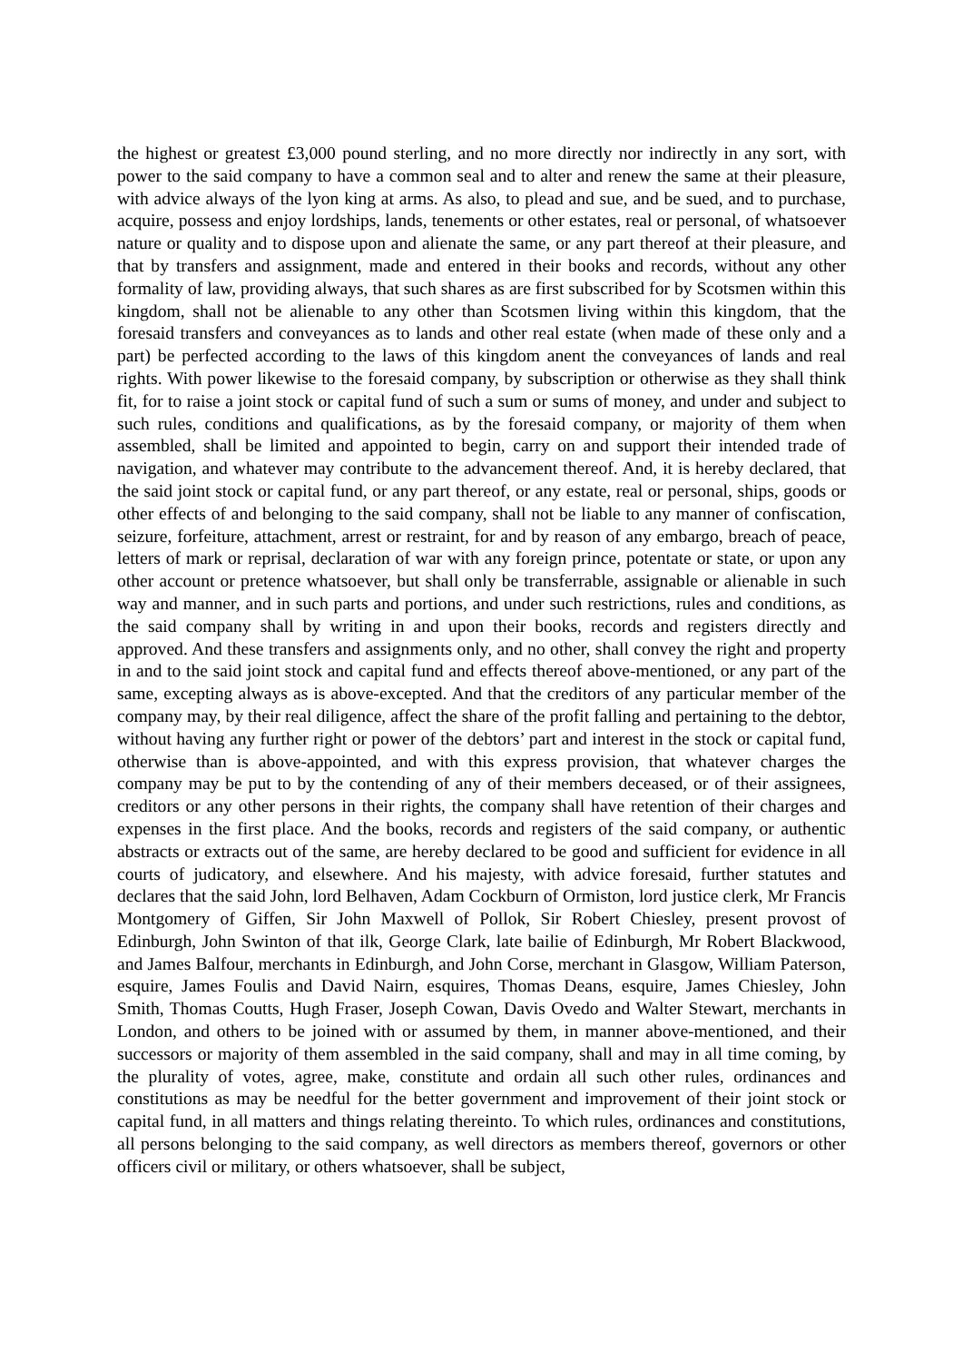the highest or greatest £3,000 pound sterling, and no more directly nor indirectly in any sort, with power to the said company to have a common seal and to alter and renew the same at their pleasure, with advice always of the lyon king at arms. As also, to plead and sue, and be sued, and to purchase, acquire, possess and enjoy lordships, lands, tenements or other estates, real or personal, of whatsoever nature or quality and to dispose upon and alienate the same, or any part thereof at their pleasure, and that by transfers and assignment, made and entered in their books and records, without any other formality of law, providing always, that such shares as are first subscribed for by Scotsmen within this kingdom, shall not be alienable to any other than Scotsmen living within this kingdom, that the foresaid transfers and conveyances as to lands and other real estate (when made of these only and a part) be perfected according to the laws of this kingdom anent the conveyances of lands and real rights. With power likewise to the foresaid company, by subscription or otherwise as they shall think fit, for to raise a joint stock or capital fund of such a sum or sums of money, and under and subject to such rules, conditions and qualifications, as by the foresaid company, or majority of them when assembled, shall be limited and appointed to begin, carry on and support their intended trade of navigation, and whatever may contribute to the advancement thereof. And, it is hereby declared, that the said joint stock or capital fund, or any part thereof, or any estate, real or personal, ships, goods or other effects of and belonging to the said company, shall not be liable to any manner of confiscation, seizure, forfeiture, attachment, arrest or restraint, for and by reason of any embargo, breach of peace, letters of mark or reprisal, declaration of war with any foreign prince, potentate or state, or upon any other account or pretence whatsoever, but shall only be transferrable, assignable or alienable in such way and manner, and in such parts and portions, and under such restrictions, rules and conditions, as the said company shall by writing in and upon their books, records and registers directly and approved. And these transfers and assignments only, and no other, shall convey the right and property in and to the said joint stock and capital fund and effects thereof above-mentioned, or any part of the same, excepting always as is above-excepted. And that the creditors of any particular member of the company may, by their real diligence, affect the share of the profit falling and pertaining to the debtor, without having any further right or power of the debtors’ part and interest in the stock or capital fund, otherwise than is above-appointed, and with this express provision, that whatever charges the company may be put to by the contending of any of their members deceased, or of their assignees, creditors or any other persons in their rights, the company shall have retention of their charges and expenses in the first place. And the books, records and registers of the said company, or authentic abstracts or extracts out of the same, are hereby declared to be good and sufficient for evidence in all courts of judicatory, and elsewhere. And his majesty, with advice foresaid, further statutes and declares that the said John, lord Belhaven, Adam Cockburn of Ormiston, lord justice clerk, Mr Francis Montgomery of Giffen, Sir John Maxwell of Pollok, Sir Robert Chiesley, present provost of Edinburgh, John Swinton of that ilk, George Clark, late bailie of Edinburgh, Mr Robert Blackwood, and James Balfour, merchants in Edinburgh, and John Corse, merchant in Glasgow, William Paterson, esquire, James Foulis and David Nairn, esquires, Thomas Deans, esquire, James Chiesley, John Smith, Thomas Coutts, Hugh Fraser, Joseph Cowan, Davis Ovedo and Walter Stewart, merchants in London, and others to be joined with or assumed by them, in manner above-mentioned, and their successors or majority of them assembled in the said company, shall and may in all time coming, by the plurality of votes, agree, make, constitute and ordain all such other rules, ordinances and constitutions as may be needful for the better government and improvement of their joint stock or capital fund, in all matters and things relating thereinto. To which rules, ordinances and constitutions, all persons belonging to the said company, as well directors as members thereof, governors or other officers civil or military, or others whatsoever, shall be subject,